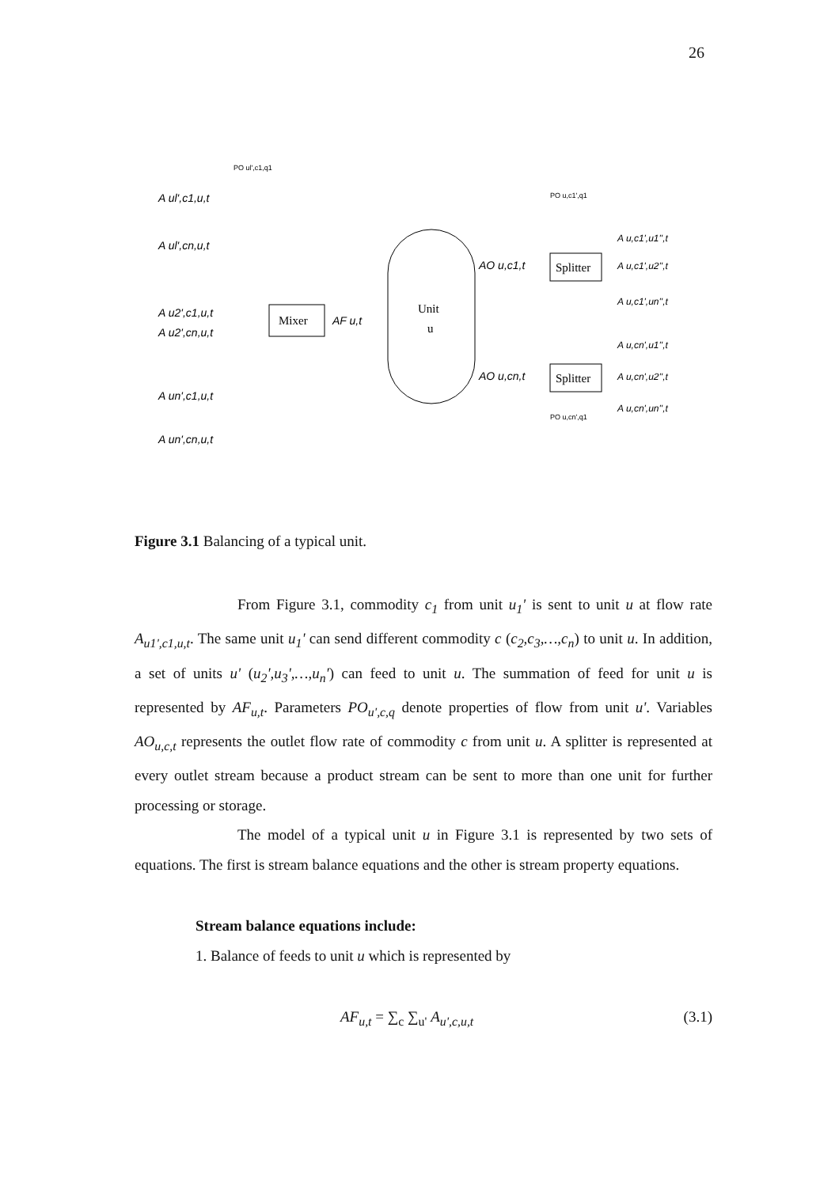26
PO ul',c1,q1
A ul',c1,u,t
A ul',cn,u,t
A u2',c1,u,t
A u2',cn,u,t
A un',c1,u,t
A un',cn,u,t
Mixer
AF u,t
Unit
u
AO u,c1,t
AO u,cn,t
Splitter
Splitter
A u,c1',u1'',t
A u,c1',u2'',t
A u,c1',un'',t
A u,cn',u1'',t
A u,cn',u2'',t
A u,cn',un'',t
PO u,c1',q1
PO u,cn',q1
Figure 3.1 Balancing of a typical unit.
From Figure 3.1, commodity c<sub>1</sub> from unit u<sub>1</sub>' is sent to unit u at flow rate A<sub>u1',c1,u,t</sub>. The same unit u<sub>1</sub>' can send different commodity c (c<sub>2</sub>,c<sub>3</sub>,…,c<sub>n</sub>) to unit u. In addition, a set of units u' (u<sub>2</sub>',u<sub>3</sub>',…,u<sub>n</sub>') can feed to unit u. The summation of feed for unit u is represented by AF<sub>u,t</sub>. Parameters PO<sub>u',c,q</sub> denote properties of flow from unit u'. Variables AO<sub>u,c,t</sub> represents the outlet flow rate of commodity c from unit u. A splitter is represented at every outlet stream because a product stream can be sent to more than one unit for further processing or storage.
The model of a typical unit u in Figure 3.1 is represented by two sets of equations. The first is stream balance equations and the other is stream property equations.
Stream balance equations include:
1. Balance of feeds to unit u which is represented by
AF<sub>u,t</sub> = ∑<sub>c</sub> ∑<sub>u'</sub> A<sub>u',c,u,t</sub> (3.1)